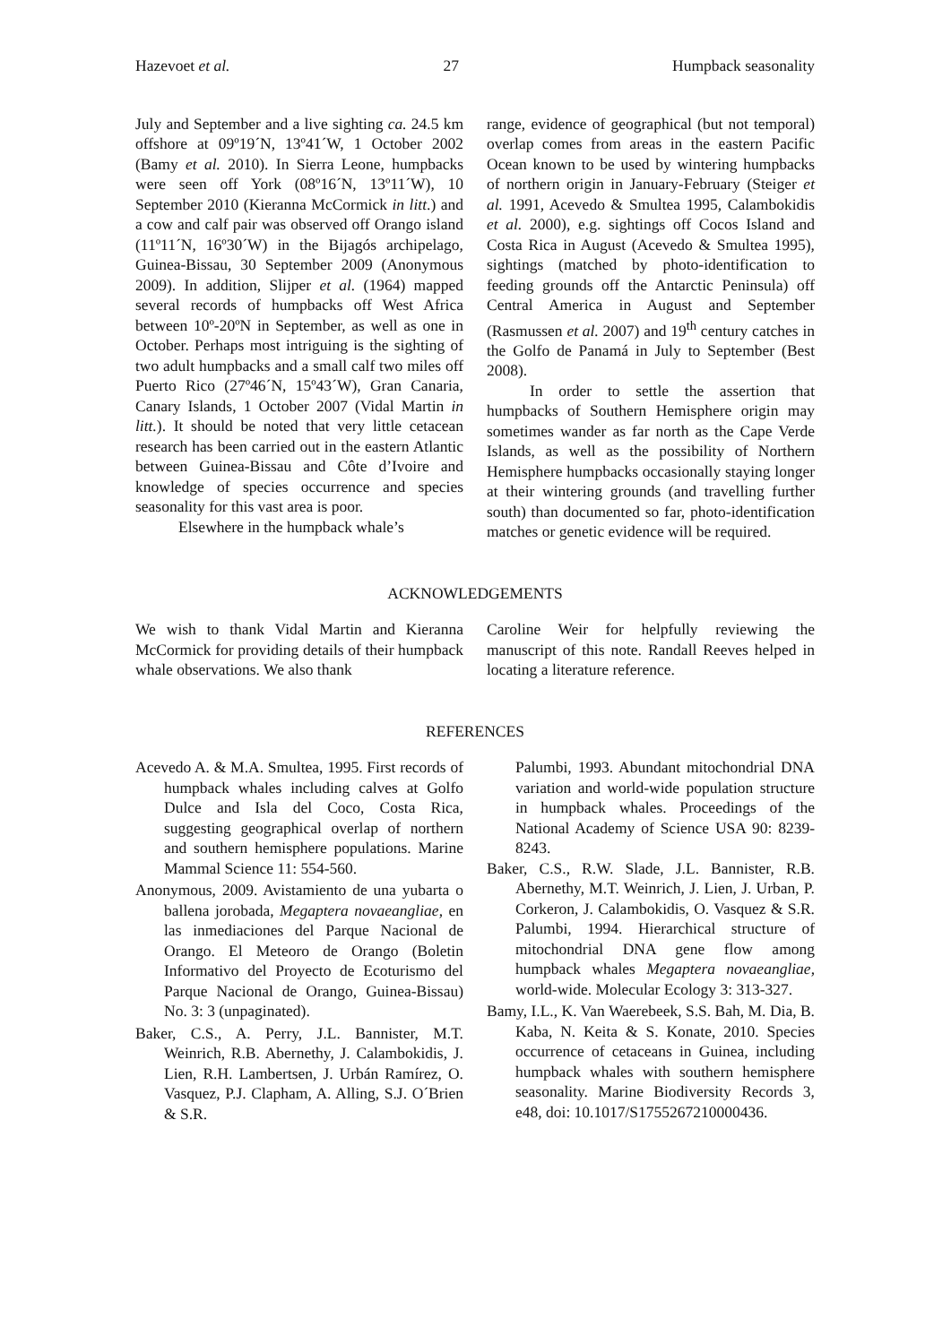Hazevoet et al. 27 Humpback seasonality
July and September and a live sighting ca. 24.5 km offshore at 09º19´N, 13º41´W, 1 October 2002 (Bamy et al. 2010). In Sierra Leone, humpbacks were seen off York (08º16´N, 13º11´W), 10 September 2010 (Kieranna McCormick in litt.) and a cow and calf pair was observed off Orango island (11º11´N, 16º30´W) in the Bijagós archipelago, Guinea-Bissau, 30 September 2009 (Anonymous 2009). In addition, Slijper et al. (1964) mapped several records of humpbacks off West Africa between 10º-20ºN in September, as well as one in October. Perhaps most intriguing is the sighting of two adult humpbacks and a small calf two miles off Puerto Rico (27º46´N, 15º43´W), Gran Canaria, Canary Islands, 1 October 2007 (Vidal Martin in litt.). It should be noted that very little cetacean research has been carried out in the eastern Atlantic between Guinea-Bissau and Côte d’Ivoire and knowledge of species occurrence and species seasonality for this vast area is poor.
Elsewhere in the humpback whale’s
range, evidence of geographical (but not temporal) overlap comes from areas in the eastern Pacific Ocean known to be used by wintering humpbacks of northern origin in January-February (Steiger et al. 1991, Acevedo & Smultea 1995, Calambokidis et al. 2000), e.g. sightings off Cocos Island and Costa Rica in August (Acevedo & Smultea 1995), sightings (matched by photo-identification to feeding grounds off the Antarctic Peninsula) off Central America in August and September (Rasmussen et al. 2007) and 19<sup>th</sup> century catches in the Golfo de Panamá in July to September (Best 2008).
In order to settle the assertion that humpbacks of Southern Hemisphere origin may sometimes wander as far north as the Cape Verde Islands, as well as the possibility of Northern Hemisphere humpbacks occasionally staying longer at their wintering grounds (and travelling further south) than documented so far, photo-identification matches or genetic evidence will be required.
ACKNOWLEDGEMENTS
We wish to thank Vidal Martin and Kieranna McCormick for providing details of their humpback whale observations. We also thank
Caroline Weir for helpfully reviewing the manuscript of this note. Randall Reeves helped in locating a literature reference.
REFERENCES
Acevedo A. & M.A. Smultea, 1995. First records of humpback whales including calves at Golfo Dulce and Isla del Coco, Costa Rica, suggesting geographical overlap of northern and southern hemisphere populations. Marine Mammal Science 11: 554-560.
Anonymous, 2009. Avistamiento de una yubarta o ballena jorobada, Megaptera novaeangliae, en las inmediaciones del Parque Nacional de Orango. El Meteoro de Orango (Boletin Informativo del Proyecto de Ecoturismo del Parque Nacional de Orango, Guinea-Bissau) No. 3: 3 (unpaginated).
Baker, C.S., A. Perry, J.L. Bannister, M.T. Weinrich, R.B. Abernethy, J. Calambokidis, J. Lien, R.H. Lambertsen, J. Urbán Ramírez, O. Vasquez, P.J. Clapham, A. Alling, S.J. O´Brien & S.R.
Palumbi, 1993. Abundant mitochondrial DNA variation and world-wide population structure in humpback whales. Proceedings of the National Academy of Science USA 90: 8239-8243.
Baker, C.S., R.W. Slade, J.L. Bannister, R.B. Abernethy, M.T. Weinrich, J. Lien, J. Urban, P. Corkeron, J. Calambokidis, O. Vasquez & S.R. Palumbi, 1994. Hierarchical structure of mitochondrial DNA gene flow among humpback whales Megaptera novaeangliae, world-wide. Molecular Ecology 3: 313-327.
Bamy, I.L., K. Van Waerebeek, S.S. Bah, M. Dia, B. Kaba, N. Keita & S. Konate, 2010. Species occurrence of cetaceans in Guinea, including humpback whales with southern hemisphere seasonality. Marine Biodiversity Records 3, e48, doi: 10.1017/S1755267210000436.